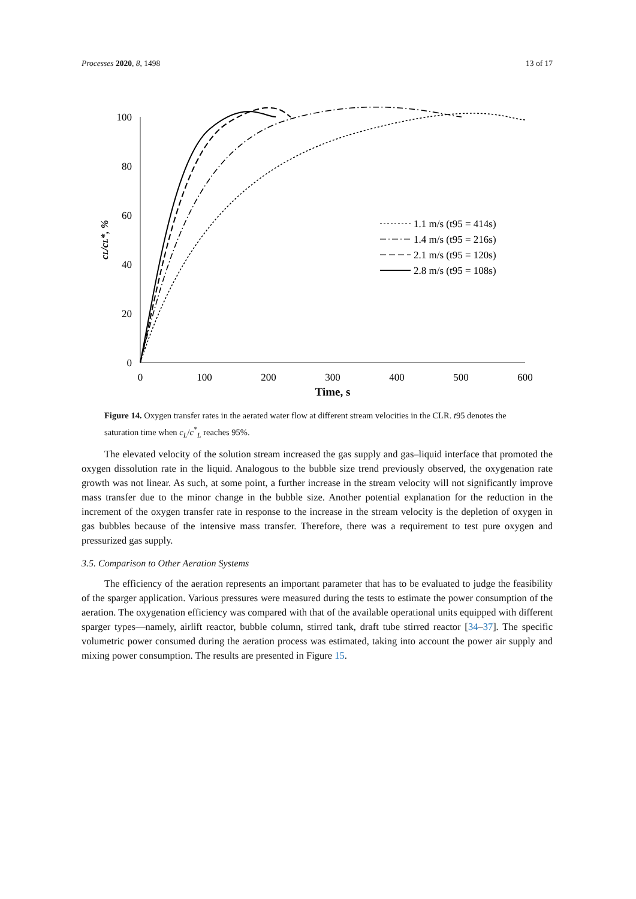Processes 2020, 8, 1498 13 of 17
100
80
60
40
20
0
0
100
200
300
400
500
600
Time, s
cL/cL*, %
1.1 m/s (t95 = 414s)
1.4 m/s (t95 = 216s)
2.1 m/s (t95 = 120s)
2.8 m/s (t95 = 108s)
Figure 14. Oxygen transfer rates in the aerated water flow at different stream velocities in the CLR. t95 denotes the saturation time when c<sub>L</sub>/c<sup>*</sup><sub>L</sub> reaches 95%.
The elevated velocity of the solution stream increased the gas supply and gas–liquid interface that promoted the oxygen dissolution rate in the liquid. Analogous to the bubble size trend previously observed, the oxygenation rate growth was not linear. As such, at some point, a further increase in the stream velocity will not significantly improve mass transfer due to the minor change in the bubble size. Another potential explanation for the reduction in the increment of the oxygen transfer rate in response to the increase in the stream velocity is the depletion of oxygen in gas bubbles because of the intensive mass transfer. Therefore, there was a requirement to test pure oxygen and pressurized gas supply.
3.5. Comparison to Other Aeration Systems
The efficiency of the aeration represents an important parameter that has to be evaluated to judge the feasibility of the sparger application. Various pressures were measured during the tests to estimate the power consumption of the aeration. The oxygenation efficiency was compared with that of the available operational units equipped with different sparger types—namely, airlift reactor, bubble column, stirred tank, draft tube stirred reactor [34–37]. The specific volumetric power consumed during the aeration process was estimated, taking into account the power air supply and mixing power consumption. The results are presented in Figure 15.